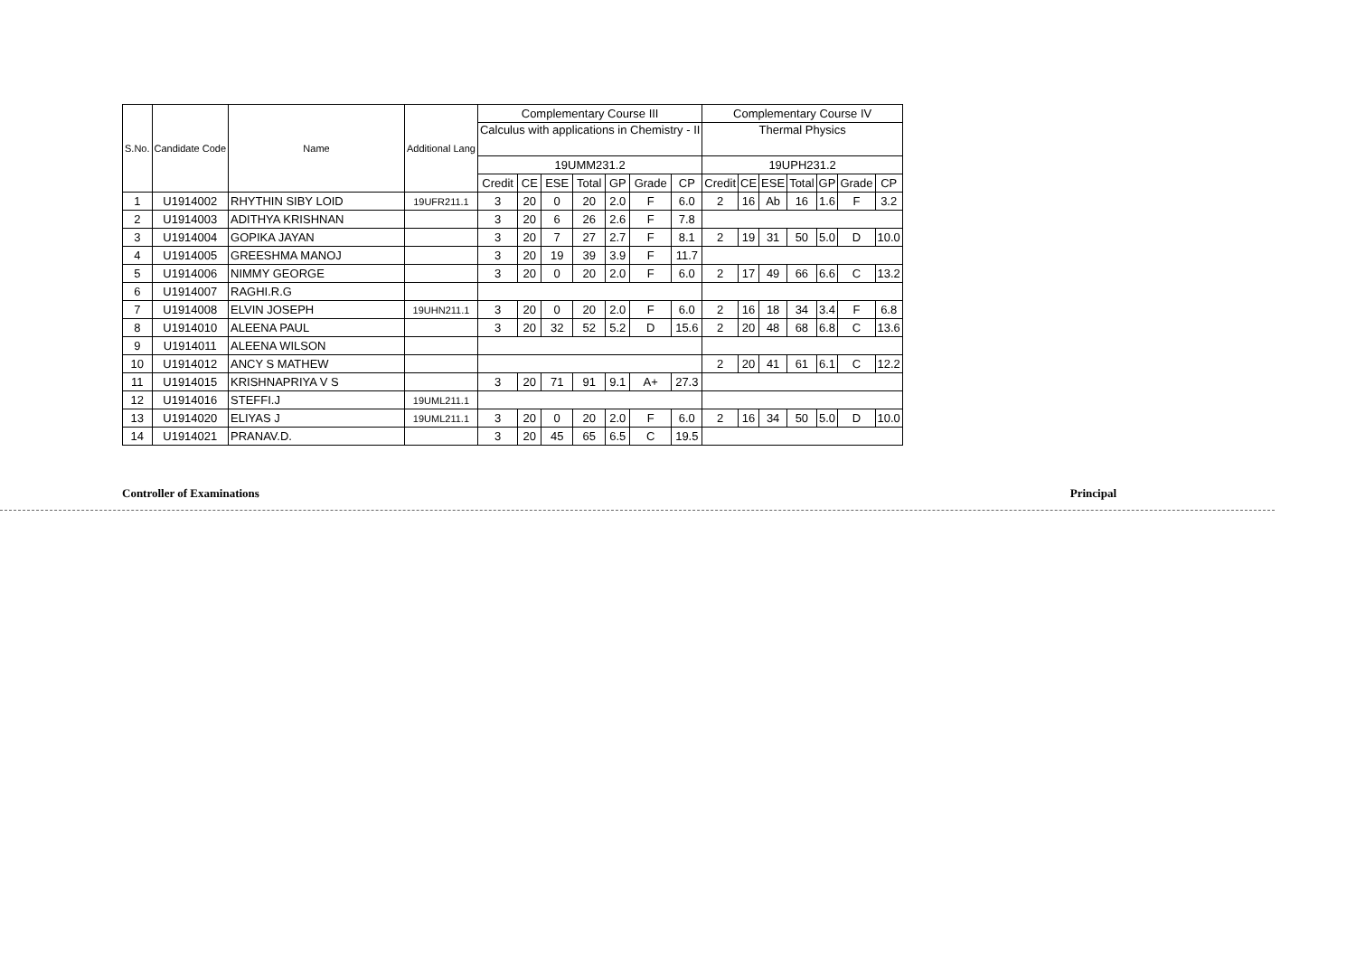| S.No. | Candidate Code | Name | Additional Lang | Complementary Course III | | | | | | | Complementary Course IV | | | | | | |
| --- | --- | --- | --- | --- | --- | --- | --- | --- | --- | --- | --- | --- | --- | --- | --- | --- | --- |
| | | | | Calculus with applications in Chemistry - II | | | | | | | Thermal Physics | | | | | | |
| | | | | 19UMM231.2 | | | | | | | 19UPH231.2 | | | | | | |
| | | | | Credit | CE | ESE | Total | GP | Grade | CP | Credit | CE | ESE | Total | GP | Grade | CP |
| 1 | U1914002 | RHYTHIN SIBY LOID | 19UFR211.1 | 3 | 20 | 0 | 20 | 2.0 | F | 6.0 | 2 | 16 | Ab | 16 | 1.6 | F | 3.2 |
| 2 | U1914003 | ADITHYA KRISHNAN | | 3 | 20 | 6 | 26 | 2.6 | F | 7.8 | | | | | | | |
| 3 | U1914004 | GOPIKA JAYAN | | 3 | 20 | 7 | 27 | 2.7 | F | 8.1 | 2 | 19 | 31 | 50 | 5.0 | D | 10.0 |
| 4 | U1914005 | GREESHMA MANOJ | | 3 | 20 | 19 | 39 | 3.9 | F | 11.7 | | | | | | | |
| 5 | U1914006 | NIMMY GEORGE | | 3 | 20 | 0 | 20 | 2.0 | F | 6.0 | 2 | 17 | 49 | 66 | 6.6 | C | 13.2 |
| 6 | U1914007 | RAGHI.R.G | | | | | | | | | | | | | | | |
| 7 | U1914008 | ELVIN JOSEPH | 19UHN211.1 | 3 | 20 | 0 | 20 | 2.0 | F | 6.0 | 2 | 16 | 18 | 34 | 3.4 | F | 6.8 |
| 8 | U1914010 | ALEENA PAUL | | 3 | 20 | 32 | 52 | 5.2 | D | 15.6 | 2 | 20 | 48 | 68 | 6.8 | C | 13.6 |
| 9 | U1914011 | ALEENA WILSON | | | | | | | | | | | | | | | |
| 10 | U1914012 | ANCY S MATHEW | | | | | | | | | 2 | 20 | 41 | 61 | 6.1 | C | 12.2 |
| 11 | U1914015 | KRISHNAPRIYA V S | | 3 | 20 | 71 | 91 | 9.1 | A+ | 27.3 | | | | | | | |
| 12 | U1914016 | STEFFI.J | 19UML211.1 | | | | | | | | | | | | | | |
| 13 | U1914020 | ELIYAS J | 19UML211.1 | 3 | 20 | 0 | 20 | 2.0 | F | 6.0 | 2 | 16 | 34 | 50 | 5.0 | D | 10.0 |
| 14 | U1914021 | PRANAV.D. | | 3 | 20 | 45 | 65 | 6.5 | C | 19.5 | | | | | | | |
Controller of Examinations Principal